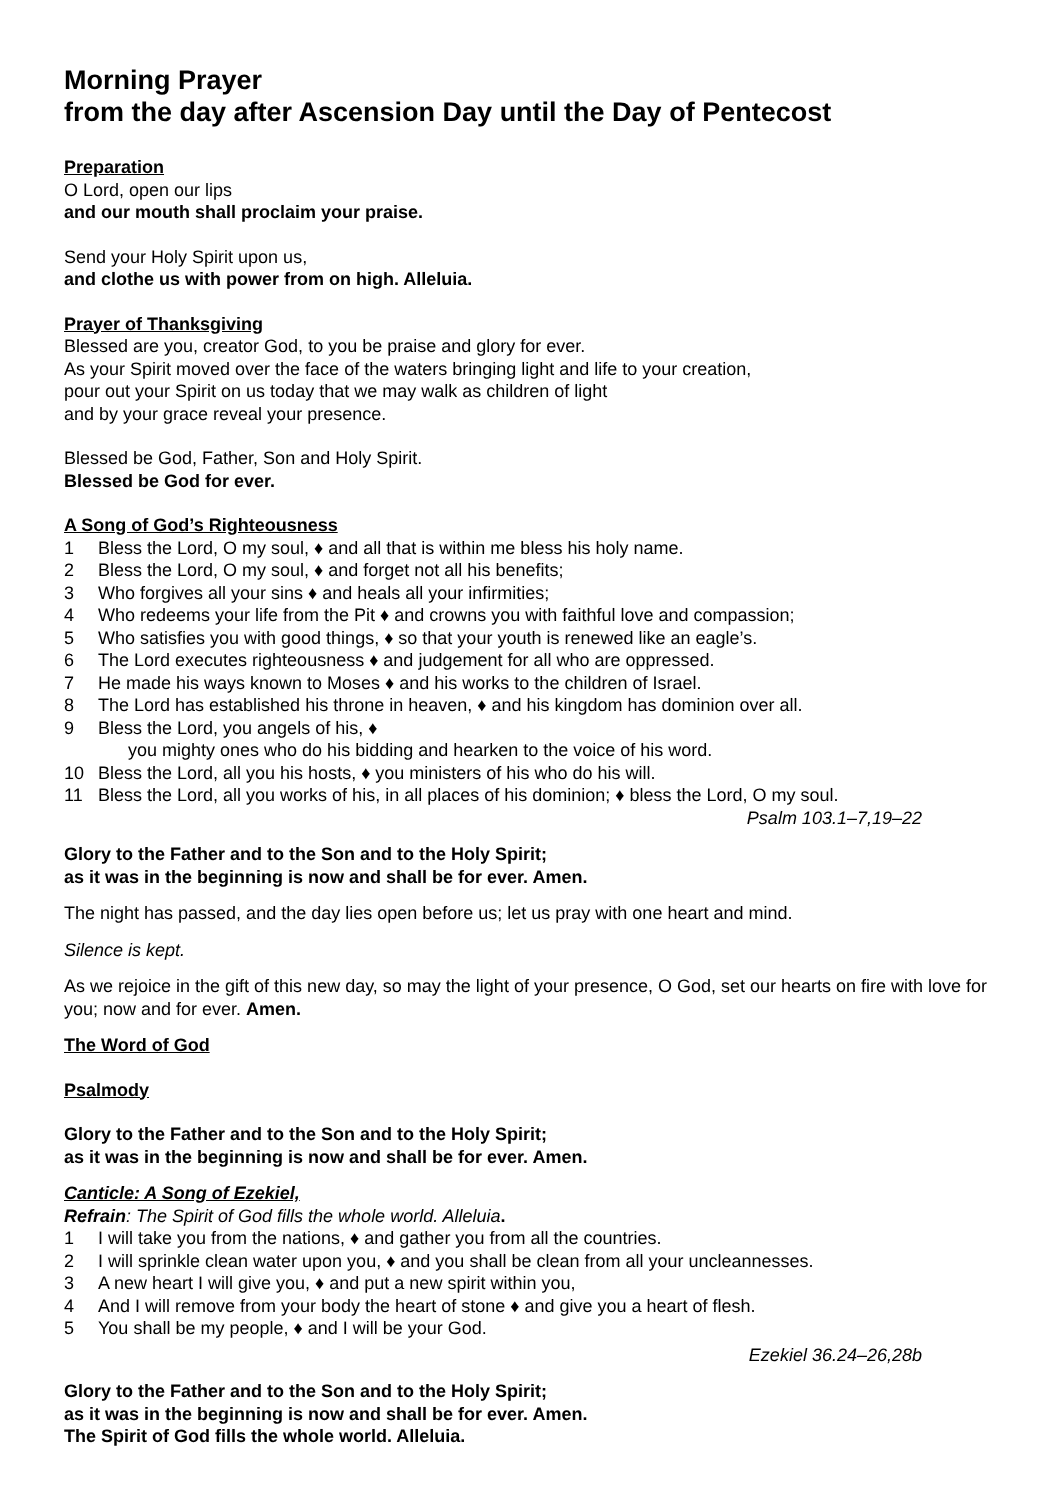Morning Prayer
from the day after Ascension Day until the Day of Pentecost
Preparation
O Lord, open our lips
and our mouth shall proclaim your praise.
Send your Holy Spirit upon us,
and clothe us with power from on high. Alleluia.
Prayer of Thanksgiving
Blessed are you, creator God, to you be praise and glory for ever.
As your Spirit moved over the face of the waters bringing light and life to your creation,
pour out your Spirit on us today that we may walk as children of light
and by your grace reveal your presence.
Blessed be God, Father, Son and Holy Spirit.
Blessed be God for ever.
A Song of God’s Righteousness
1 Bless the Lord, O my soul, ♦ and all that is within me bless his holy name.
2 Bless the Lord, O my soul, ♦ and forget not all his benefits;
3 Who forgives all your sins ♦ and heals all your infirmities;
4 Who redeems your life from the Pit ♦ and crowns you with faithful love and compassion;
5 Who satisfies you with good things, ♦ so that your youth is renewed like an eagle’s.
6 The Lord executes righteousness ♦ and judgement for all who are oppressed.
7 He made his ways known to Moses ♦ and his works to the children of Israel.
8 The Lord has established his throne in heaven, ♦ and his kingdom has dominion over all.
9 Bless the Lord, you angels of his, ♦
you mighty ones who do his bidding and hearken to the voice of his word.
10 Bless the Lord, all you his hosts, ♦ you ministers of his who do his will.
11 Bless the Lord, all you works of his, in all places of his dominion; ♦ bless the Lord, O my soul.
Psalm 103.1–7,19–22
Glory to the Father and to the Son and to the Holy Spirit;
as it was in the beginning is now and shall be for ever. Amen.
The night has passed, and the day lies open before us; let us pray with one heart and mind.
Silence is kept.
As we rejoice in the gift of this new day, so may the light of your presence, O God, set our hearts on fire with love for you; now and for ever. Amen.
The Word of God
Psalmody
Glory to the Father and to the Son and to the Holy Spirit;
as it was in the beginning is now and shall be for ever. Amen.
Canticle: A Song of Ezekiel,
Refrain: The Spirit of God fills the whole world. Alleluia.
1 I will take you from the nations, ♦ and gather you from all the countries.
2 I will sprinkle clean water upon you, ♦ and you shall be clean from all your uncleannesses.
3 A new heart I will give you, ♦ and put a new spirit within you,
4 And I will remove from your body the heart of stone ♦ and give you a heart of flesh.
5 You shall be my people, ♦ and I will be your God.
Ezekiel 36.24–26,28b
Glory to the Father and to the Son and to the Holy Spirit;
as it was in the beginning is now and shall be for ever. Amen.
The Spirit of God fills the whole world. Alleluia.